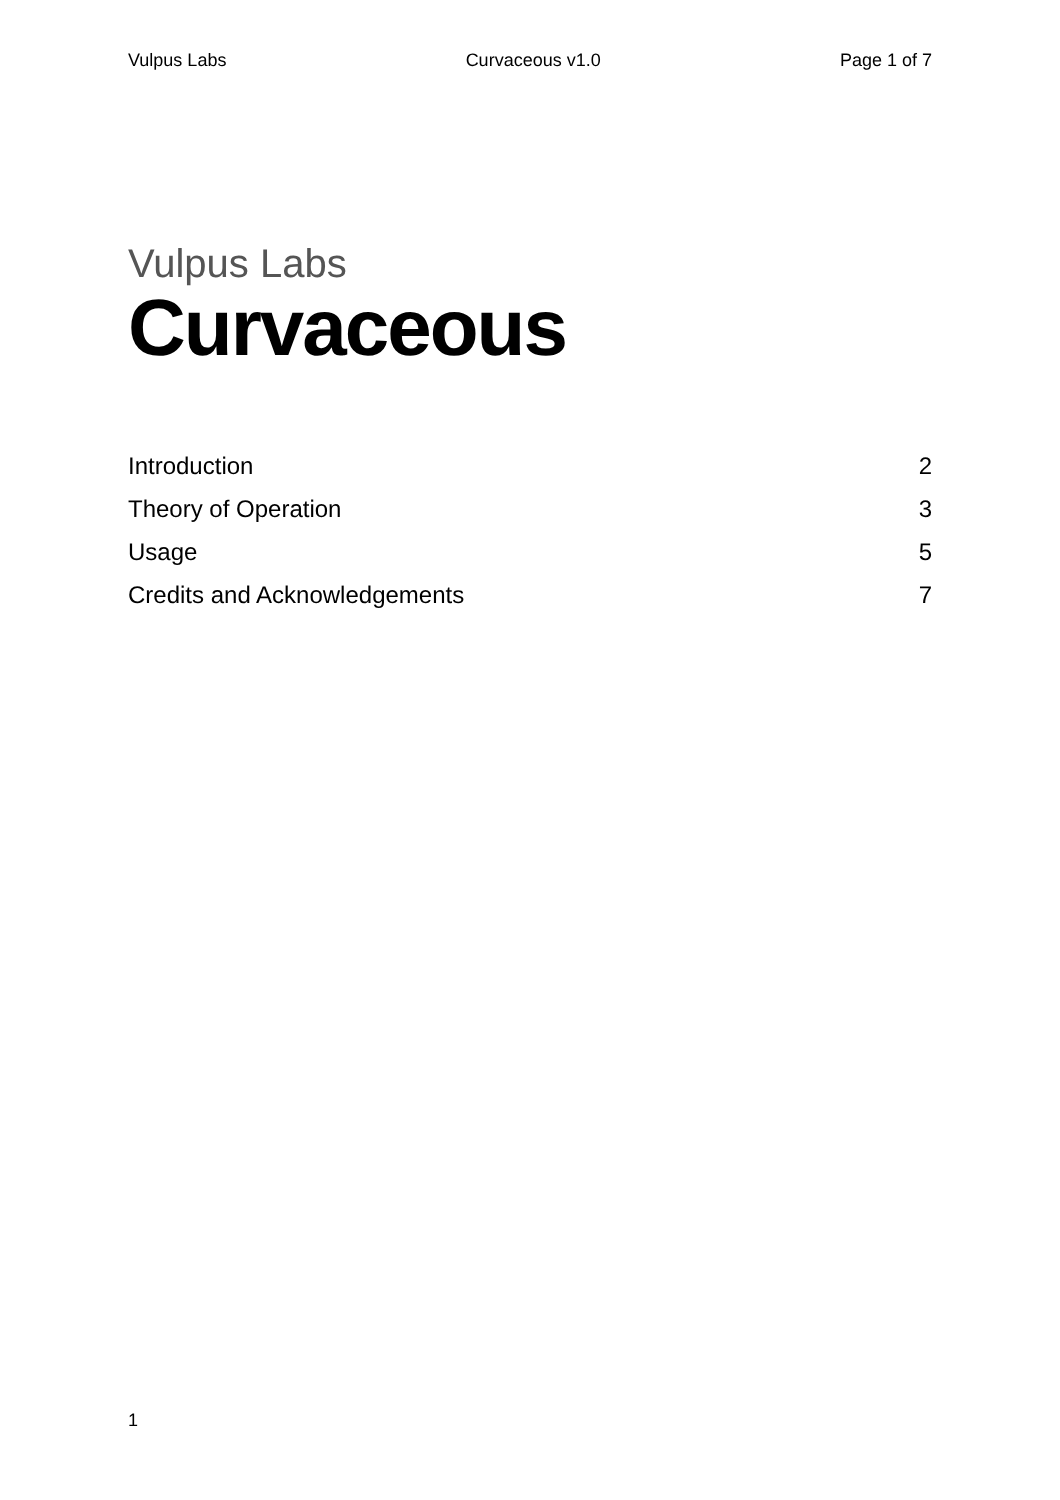Vulpus Labs Curvaceous v1.0 Page 1 of 7
Vulpus Labs
Curvaceous
Introduction 2
Theory of Operation 3
Usage 5
Credits and Acknowledgements 7
1